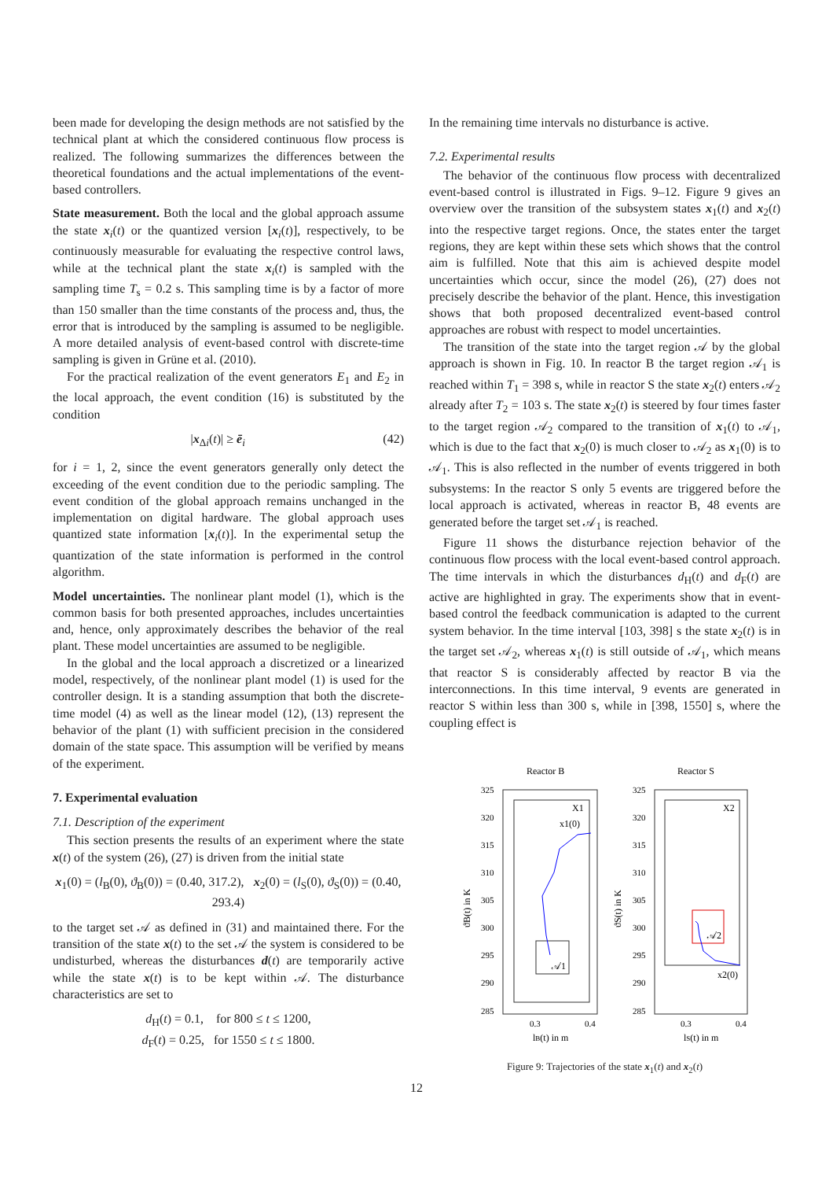been made for developing the design methods are not satisfied by the technical plant at which the considered continuous flow process is realized. The following summarizes the differences between the theoretical foundations and the actual implementations of the event-based controllers.
State measurement. Both the local and the global approach assume the state x<sub>i</sub>(t) or the quantized version [x<sub>i</sub>(t)], respectively, to be continuously measurable for evaluating the respective control laws, while at the technical plant the state x<sub>i</sub>(t) is sampled with the sampling time T<sub>s</sub> = 0.2 s. This sampling time is by a factor of more than 150 smaller than the time constants of the process and, thus, the error that is introduced by the sampling is assumed to be negligible. A more detailed analysis of event-based control with discrete-time sampling is given in Grüne et al. (2010).
For the practical realization of the event generators E<sub>1</sub> and E<sub>2</sub> in the local approach, the event condition (16) is substituted by the condition
|x<sub>Δi</sub>(t)| ≥ ē<sub>i</sub> (42)
for i = 1, 2, since the event generators generally only detect the exceeding of the event condition due to the periodic sampling. The event condition of the global approach remains unchanged in the implementation on digital hardware. The global approach uses quantized state information [x<sub>i</sub>(t)]. In the experimental setup the quantization of the state information is performed in the control algorithm.
Model uncertainties. The nonlinear plant model (1), which is the common basis for both presented approaches, includes uncertainties and, hence, only approximately describes the behavior of the real plant. These model uncertainties are assumed to be negligible.
In the global and the local approach a discretized or a linearized model, respectively, of the nonlinear plant model (1) is used for the controller design. It is a standing assumption that both the discrete-time model (4) as well as the linear model (12), (13) represent the behavior of the plant (1) with sufficient precision in the considered domain of the state space. This assumption will be verified by means of the experiment.
7. Experimental evaluation
7.1. Description of the experiment
This section presents the results of an experiment where the state x(t) of the system (26), (27) is driven from the initial state
x<sub>1</sub>(0) = (l<sub>B</sub>(0), ϑ<sub>B</sub>(0)) = (0.40, 317.2), x<sub>2</sub>(0) = (l<sub>S</sub>(0), ϑ<sub>S</sub>(0)) = (0.40, 293.4)
to the target set 𝒜 as defined in (31) and maintained there. For the transition of the state x(t) to the set 𝒜 the system is considered to be undisturbed, whereas the disturbances d(t) are temporarily active while the state x(t) is to be kept within 𝒜. The disturbance characteristics are set to
d<sub>H</sub>(t) = 0.1, for 800 ≤ t ≤ 1200,
d<sub>F</sub>(t) = 0.25, for 1550 ≤ t ≤ 1800.
In the remaining time intervals no disturbance is active.
7.2. Experimental results
The behavior of the continuous flow process with decentralized event-based control is illustrated in Figs. 9–12. Figure 9 gives an overview over the transition of the subsystem states x<sub>1</sub>(t) and x<sub>2</sub>(t) into the respective target regions. Once, the states enter the target regions, they are kept within these sets which shows that the control aim is fulfilled. Note that this aim is achieved despite model uncertainties which occur, since the model (26), (27) does not precisely describe the behavior of the plant. Hence, this investigation shows that both proposed decentralized event-based control approaches are robust with respect to model uncertainties.
The transition of the state into the target region 𝒜 by the global approach is shown in Fig. 10. In reactor B the target region 𝒜<sub>1</sub> is reached within T<sub>1</sub> = 398 s, while in reactor S the state x<sub>2</sub>(t) enters 𝒜<sub>2</sub> already after T<sub>2</sub> = 103 s. The state x<sub>2</sub>(t) is steered by four times faster to the target region 𝒜<sub>2</sub> compared to the transition of x<sub>1</sub>(t) to 𝒜<sub>1</sub>, which is due to the fact that x<sub>2</sub>(0) is much closer to 𝒜<sub>2</sub> as x<sub>1</sub>(0) is to 𝒜<sub>1</sub>. This is also reflected in the number of events triggered in both subsystems: In the reactor S only 5 events are triggered before the local approach is activated, whereas in reactor B, 48 events are generated before the target set 𝒜<sub>1</sub> is reached.
Figure 11 shows the disturbance rejection behavior of the continuous flow process with the local event-based control approach. The time intervals in which the disturbances d<sub>H</sub>(t) and d<sub>F</sub>(t) are active are highlighted in gray. The experiments show that in event-based control the feedback communication is adapted to the current system behavior. In the time interval [103, 398] s the state x<sub>2</sub>(t) is in the target set 𝒜<sub>2</sub>, whereas x<sub>1</sub>(t) is still outside of 𝒜<sub>1</sub>, which means that reactor S is considerably affected by reactor B via the interconnections. In this time interval, 9 events are generated in reactor S within less than 300 s, while in [398, 1550] s, where the coupling effect is
Reactor B
Reactor S
325
320
315
310
305
300
295
290
285
325
320
315
310
305
300
295
290
285
0.3
0.4
0.3
0.4
lB(t) in m
lS(t) in m
ϑB(t) in K
ϑS(t) in K
X1
x1(0)
𝒜1
X2
x2(0)
𝒜2
Figure 9: Trajectories of the state x<sub>1</sub>(t) and x<sub>2</sub>(t)
12